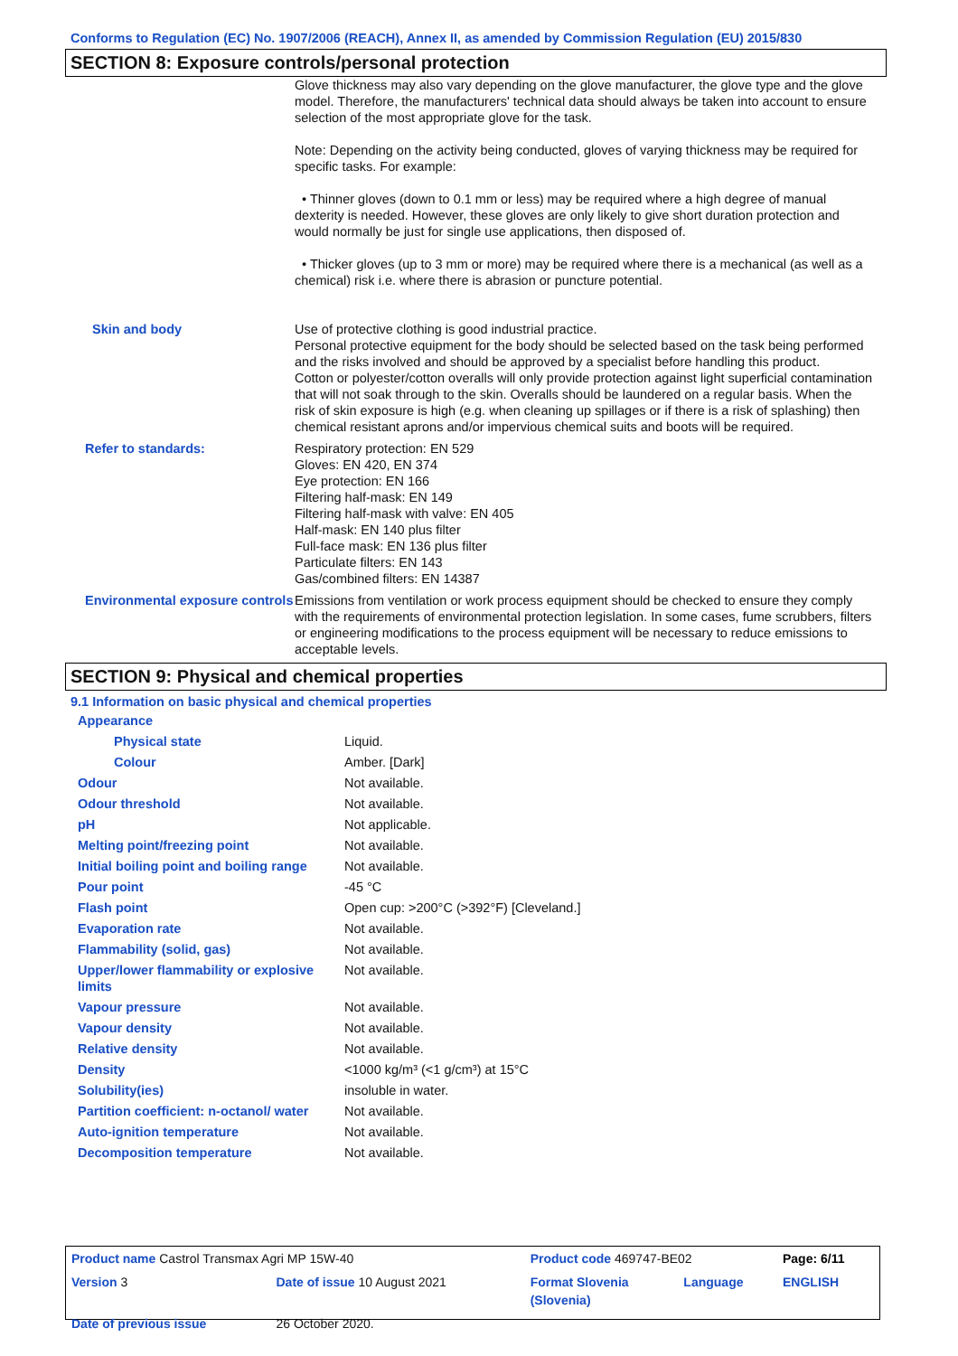Conforms to Regulation (EC) No. 1907/2006 (REACH), Annex II, as amended by Commission Regulation (EU) 2015/830
SECTION 8: Exposure controls/personal protection
| | Glove thickness may also vary depending on the glove manufacturer, the glove type and the glove model. Therefore, the manufacturers' technical data should always be taken into account to ensure selection of the most appropriate glove for the task. Note: Depending on the activity being conducted, gloves of varying thickness may be required for specific tasks. For example: • Thinner gloves (down to 0.1 mm or less) may be required where a high degree of manual dexterity is needed. However, these gloves are only likely to give short duration protection and would normally be just for single use applications, then disposed of. • Thicker gloves (up to 3 mm or more) may be required where there is a mechanical (as well as a chemical) risk i.e. where there is abrasion or puncture potential. |
| Skin and body | Use of protective clothing is good industrial practice. Personal protective equipment for the body should be selected based on the task being performed and the risks involved and should be approved by a specialist before handling this product. Cotton or polyester/cotton overalls will only provide protection against light superficial contamination that will not soak through to the skin. Overalls should be laundered on a regular basis. When the risk of skin exposure is high (e.g. when cleaning up spillages or if there is a risk of splashing) then chemical resistant aprons and/or impervious chemical suits and boots will be required. |
| Refer to standards: | Respiratory protection: EN 529 Gloves: EN 420, EN 374 Eye protection: EN 166 Filtering half-mask: EN 149 Filtering half-mask with valve: EN 405 Half-mask: EN 140 plus filter Full-face mask: EN 136 plus filter Particulate filters: EN 143 Gas/combined filters: EN 14387 |
| Environmental exposure controls | Emissions from ventilation or work process equipment should be checked to ensure they comply with the requirements of environmental protection legislation. In some cases, fume scrubbers, filters or engineering modifications to the process equipment will be necessary to reduce emissions to acceptable levels. |
SECTION 9: Physical and chemical properties
9.1 Information on basic physical and chemical properties
| Appearance | |
| Physical state | Liquid. |
| Colour | Amber. [Dark] |
| Odour | Not available. |
| Odour threshold | Not available. |
| pH | Not applicable. |
| Melting point/freezing point | Not available. |
| Initial boiling point and boiling range | Not available. |
| Pour point | -45 °C |
| Flash point | Open cup: >200°C (>392°F) [Cleveland.] |
| Evaporation rate | Not available. |
| Flammability (solid, gas) | Not available. |
| Upper/lower flammability or explosive limits | Not available. |
| Vapour pressure | Not available. |
| Vapour density | Not available. |
| Relative density | Not available. |
| Density | <1000 kg/m³ (<1 g/cm³) at 15°C |
| Solubility(ies) | insoluble in water. |
| Partition coefficient: n-octanol/ water | Not available. |
| Auto-ignition temperature | Not available. |
| Decomposition temperature | Not available. |
| Product name Castrol Transmax Agri MP 15W-40 | | Product code 469747-BE02 | | Page: 6/11 |
| Version 3 | Date of issue 10 August 2021 | Format Slovenia (Slovenia) | Language | ENGLISH |
| Date of previous issue | 26 October 2020. | | | |